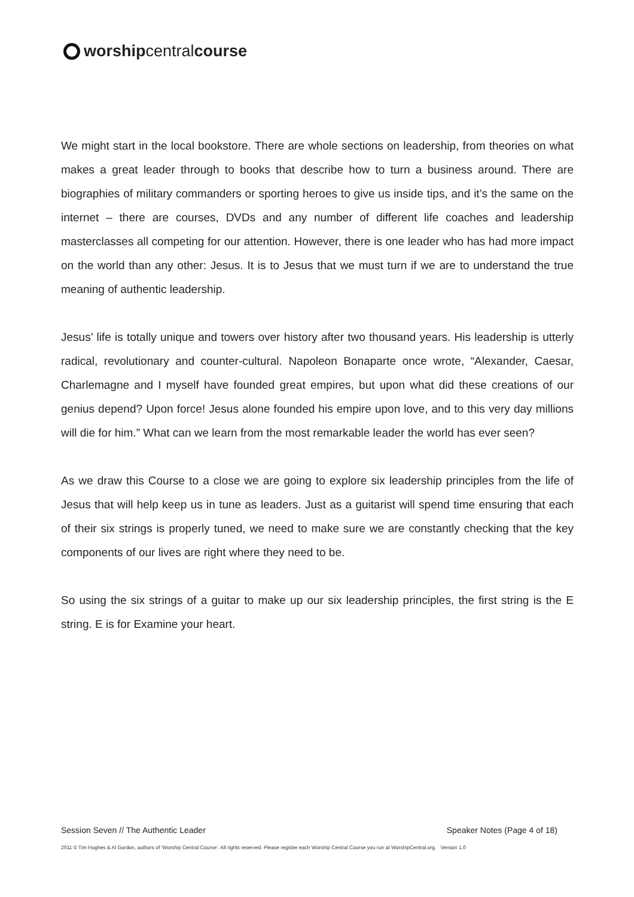worshipcentralcourse
We might start in the local bookstore. There are whole sections on leadership, from theories on what makes a great leader through to books that describe how to turn a business around. There are biographies of military commanders or sporting heroes to give us inside tips, and it’s the same on the internet – there are courses, DVDs and any number of different life coaches and leadership masterclasses all competing for our attention. However, there is one leader who has had more impact on the world than any other: Jesus. It is to Jesus that we must turn if we are to understand the true meaning of authentic leadership.
Jesus’ life is totally unique and towers over history after two thousand years. His leadership is utterly radical, revolutionary and counter-cultural. Napoleon Bonaparte once wrote, “Alexander, Caesar, Charlemagne and I myself have founded great empires, but upon what did these creations of our genius depend? Upon force! Jesus alone founded his empire upon love, and to this very day millions will die for him.” What can we learn from the most remarkable leader the world has ever seen?
As we draw this Course to a close we are going to explore six leadership principles from the life of Jesus that will help keep us in tune as leaders. Just as a guitarist will spend time ensuring that each of their six strings is properly tuned, we need to make sure we are constantly checking that the key components of our lives are right where they need to be.
So using the six strings of a guitar to make up our six leadership principles, the first string is the E string. E is for Examine your heart.
Session Seven // The Authentic Leader Speaker Notes (Page 4 of 18)
2011 © Tim Hughes & Al Gordon, authors of ‘Worship Central Course’. All rights reserved. Please register each Worship Central Course you run at WorshipCentral.org. Version 1.0